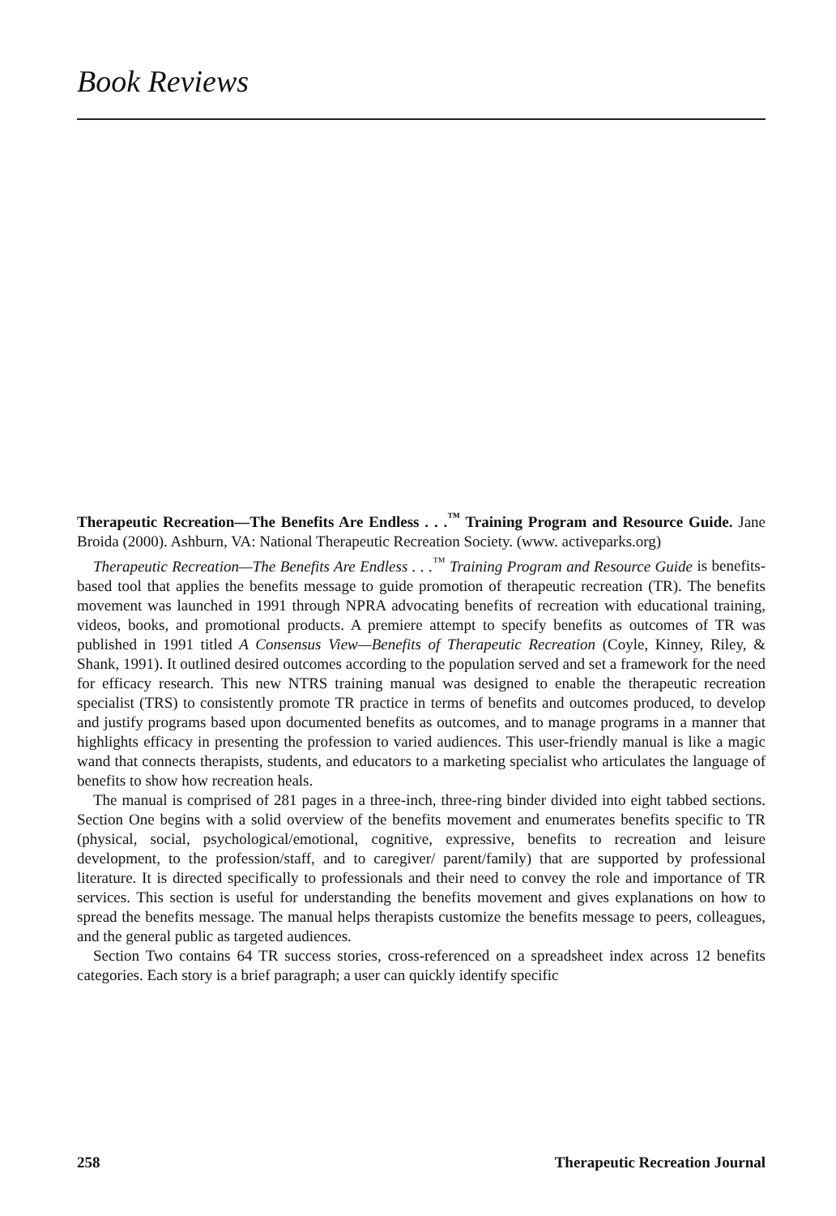Book Reviews
Therapeutic Recreation—The Benefits Are Endless . . .<sup>™</sup> Training Program and Resource Guide. Jane Broida (2000). Ashburn, VA: National Therapeutic Recreation Society. (www. activeparks.org)
Therapeutic Recreation—The Benefits Are Endless . . .<sup>™</sup> Training Program and Resource Guide is benefits-based tool that applies the benefits message to guide promotion of therapeutic recreation (TR). The benefits movement was launched in 1991 through NPRA advocating benefits of recreation with educational training, videos, books, and promotional products. A premiere attempt to specify benefits as outcomes of TR was published in 1991 titled A Consensus View—Benefits of Therapeutic Recreation (Coyle, Kinney, Riley, & Shank, 1991). It outlined desired outcomes according to the population served and set a framework for the need for efficacy research. This new NTRS training manual was designed to enable the therapeutic recreation specialist (TRS) to consistently promote TR practice in terms of benefits and outcomes produced, to develop and justify programs based upon documented benefits as outcomes, and to manage programs in a manner that highlights efficacy in presenting the profession to varied audiences. This user-friendly manual is like a magic wand that connects therapists, students, and educators to a marketing specialist who articulates the language of benefits to show how recreation heals.
The manual is comprised of 281 pages in a three-inch, three-ring binder divided into eight tabbed sections. Section One begins with a solid overview of the benefits movement and enumerates benefits specific to TR (physical, social, psychological/emotional, cognitive, expressive, benefits to recreation and leisure development, to the profession/staff, and to caregiver/ parent/family) that are supported by professional literature. It is directed specifically to professionals and their need to convey the role and importance of TR services. This section is useful for understanding the benefits movement and gives explanations on how to spread the benefits message. The manual helps therapists customize the benefits message to peers, colleagues, and the general public as targeted audiences.
Section Two contains 64 TR success stories, cross-referenced on a spreadsheet index across 12 benefits categories. Each story is a brief paragraph; a user can quickly identify specific
258 Therapeutic Recreation Journal